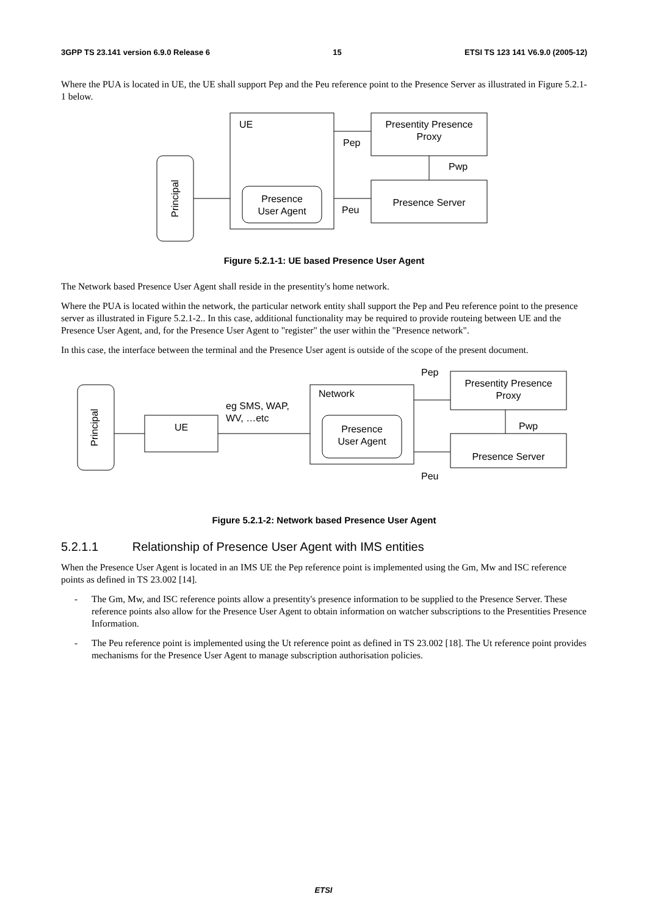3GPP TS 23.141 version 6.9.0 Release 6 15 ETSI TS 123 141 V6.9.0 (2005-12)
Where the PUA is located in UE, the UE shall support Pep and the Peu reference point to the Presence Server as illustrated in Figure 5.2.1-1 below.
Principal
UE
Presence
User Agent
Presentity Presence
Proxy
Presence Server
Pep
Pwp
Peu
Figure 5.2.1-1: UE based Presence User Agent
The Network based Presence User Agent shall reside in the presentity's home network.
Where the PUA is located within the network, the particular network entity shall support the Pep and Peu reference point to the presence server as illustrated in Figure 5.2.1-2.. In this case, additional functionality may be required to provide routeing between UE and the Presence User Agent, and, for the Presence User Agent to "register" the user within the "Presence network".
In this case, the interface between the terminal and the Presence User agent is outside of the scope of the present document.
Principal
UE
eg SMS, WAP,
WV, …etc
Network
Presence
User Agent
Presentity Presence
Proxy
Presence Server
Pep
Pwp
Peu
Figure 5.2.1-2: Network based Presence User Agent
5.2.1.1 Relationship of Presence User Agent with IMS entities
When the Presence User Agent is located in an IMS UE the Pep reference point is implemented using the Gm, Mw and ISC reference points as defined in TS 23.002 [14].
- The Gm, Mw, and ISC reference points allow a presentity's presence information to be supplied to the Presence Server. These reference points also allow for the Presence User Agent to obtain information on watcher subscriptions to the Presentities Presence Information.
- The Peu reference point is implemented using the Ut reference point as defined in TS 23.002 [18]. The Ut reference point provides mechanisms for the Presence User Agent to manage subscription authorisation policies.
ETSI